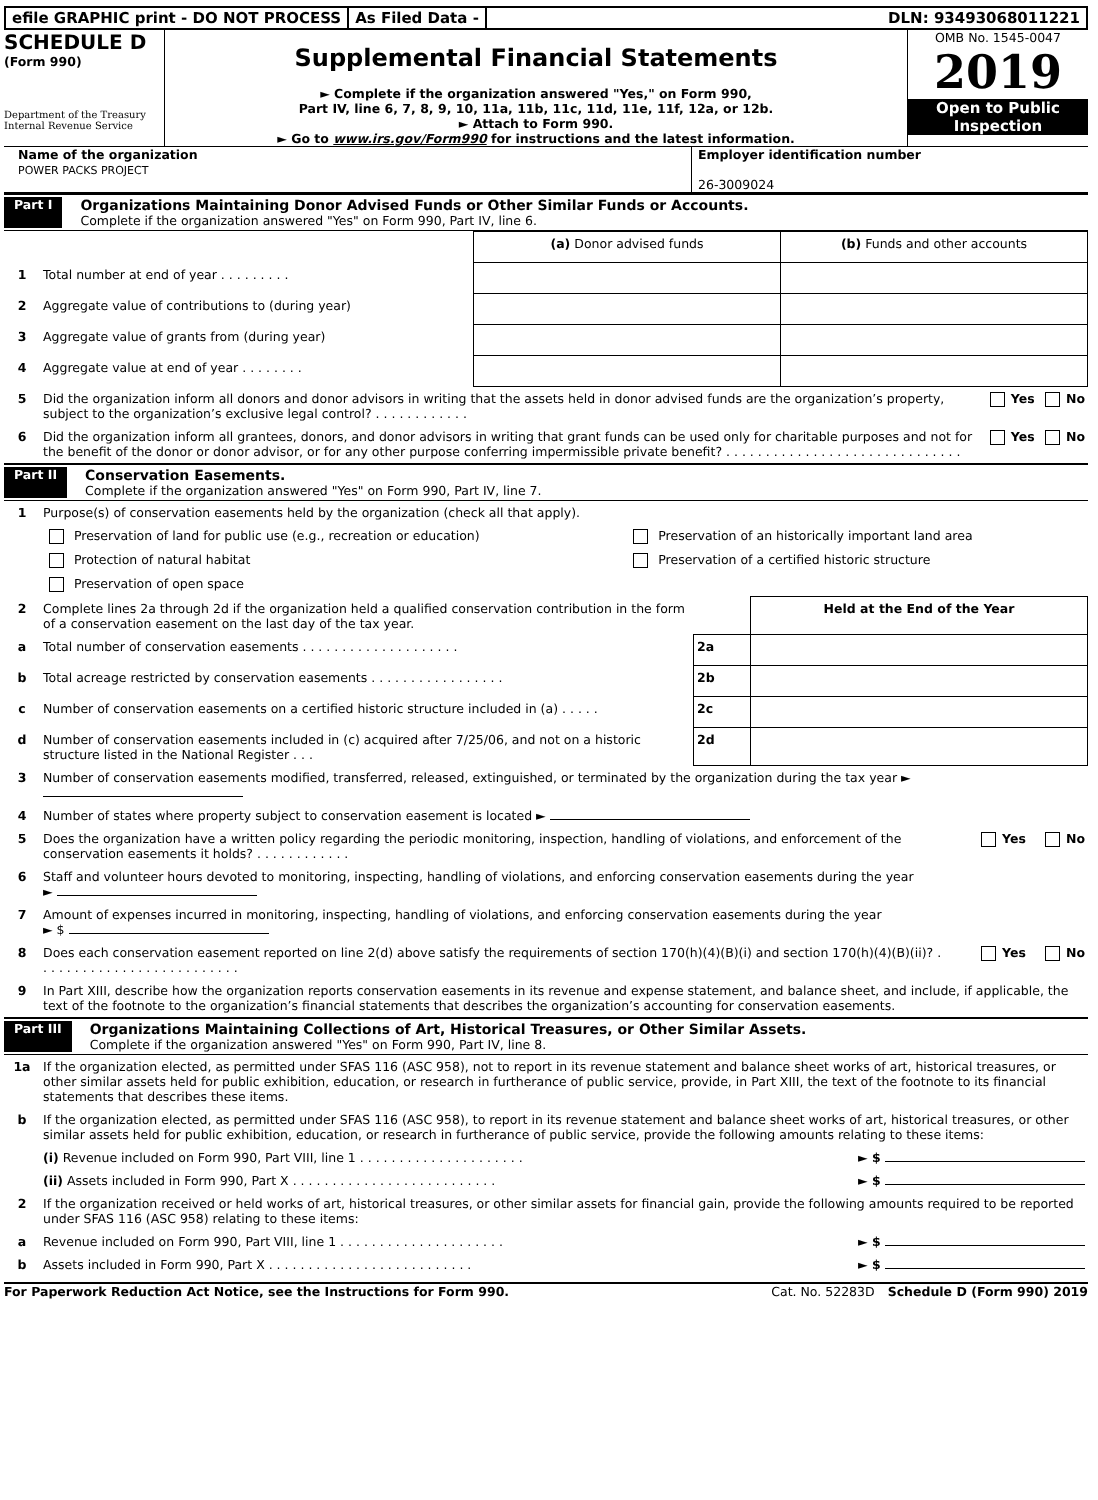efile GRAPHIC print - DO NOT PROCESS
As Filed Data - DLN: 93493068011221
SCHEDULE D
(Form 990)
Department of the Treasury
Internal Revenue Service
Supplemental Financial Statements
► Complete if the organization answered "Yes," on Form 990,
Part IV, line 6, 7, 8, 9, 10, 11a, 11b, 11c, 11d, 11e, 11f, 12a, or 12b.
► Attach to Form 990.
► Go to www.irs.gov/Form990 for instructions and the latest information.
OMB No. 1545-0047
2019
Open to Public
Inspection
Name of the organization
POWER PACKS PROJECT
Employer identification number
26-3009024
Part I Organizations Maintaining Donor Advised Funds or Other Similar Funds or Accounts.
Complete if the organization answered "Yes" on Form 990, Part IV, line 6.
| | | (a) Donor advised funds | (b) Funds and other accounts |
| 1 | Total number at end of year . . . . . . . . . | | |
| 2 | Aggregate value of contributions to (during year) | | |
| 3 | Aggregate value of grants from (during year) | | |
| 4 | Aggregate value at end of year . . . . . . . . | | |
| 5 | Did the organization inform all donors and donor advisors in writing that the assets held in donor advised funds are the organization’s property, subject to the organization’s exclusive legal control? . . . . . . . . . . . . | Yes No |
| 6 | Did the organization inform all grantees, donors, and donor advisors in writing that grant funds can be used only for charitable purposes and not for the benefit of the donor or donor advisor, or for any other purpose conferring impermissible private benefit? . . . . . . . . . . . . . . . . . . . . . . . . . . . . . . | Yes No |
Part II Conservation Easements.
Complete if the organization answered "Yes" on Form 990, Part IV, line 7.
| 1 | Purpose(s) of conservation easements held by the organization (check all that apply). | |
| | Preservation of land for public use (e.g., recreation or education) | Preservation of an historically important land area |
| | Protection of natural habitat | Preservation of a certified historic structure |
| | Preservation of open space | |
| 2 | Complete lines 2a through 2d if the organization held a qualified conservation contribution in the form of a conservation easement on the last day of the tax year. | | Held at the End of the Year |
| a | Total number of conservation easements . . . . . . . . . . . . . . . . . . . . | 2a | |
| b | Total acreage restricted by conservation easements . . . . . . . . . . . . . . . . . | 2b | |
| c | Number of conservation easements on a certified historic structure included in (a) . . . . . | 2c | |
| d | Number of conservation easements included in (c) acquired after 7/25/06, and not on a historic structure listed in the National Register . . . | 2d | |
| 3 | Number of conservation easements modified, transferred, released, extinguished, or terminated by the organization during the tax year ► | |
| 4 | Number of states where property subject to conservation easement is located ► | |
| 5 | Does the organization have a written policy regarding the periodic monitoring, inspection, handling of violations, and enforcement of the conservation easements it holds? . . . . . . . . . . . . | Yes No |
| 6 | Staff and volunteer hours devoted to monitoring, inspecting, handling of violations, and enforcing conservation easements during the year ► | |
| 7 | Amount of expenses incurred in monitoring, inspecting, handling of violations, and enforcing conservation easements during the year ► $ | |
| 8 | Does each conservation easement reported on line 2(d) above satisfy the requirements of section 170(h)(4)(B)(i) and section 170(h)(4)(B)(ii)? . . . . . . . . . . . . . . . . . . . . . . . . . . | Yes No |
| 9 | In Part XIII, describe how the organization reports conservation easements in its revenue and expense statement, and balance sheet, and include, if applicable, the text of the footnote to the organization’s financial statements that describes the organization’s accounting for conservation easements. | |
Part III Organizations Maintaining Collections of Art, Historical Treasures, or Other Similar Assets.
Complete if the organization answered "Yes" on Form 990, Part IV, line 8.
| 1a | If the organization elected, as permitted under SFAS 116 (ASC 958), not to report in its revenue statement and balance sheet works of art, historical treasures, or other similar assets held for public exhibition, education, or research in furtherance of public service, provide, in Part XIII, the text of the footnote to its financial statements that describes these items. | |
| b | If the organization elected, as permitted under SFAS 116 (ASC 958), to report in its revenue statement and balance sheet works of art, historical treasures, or other similar assets held for public exhibition, education, or research in furtherance of public service, provide the following amounts relating to these items: | |
| | (i) Revenue included on Form 990, Part VIII, line 1 . . . . . . . . . . . . . . . . . . . . . | ► $ |
| | (ii) Assets included in Form 990, Part X . . . . . . . . . . . . . . . . . . . . . . . . . . | ► $ |
| 2 | If the organization received or held works of art, historical treasures, or other similar assets for financial gain, provide the following amounts required to be reported under SFAS 116 (ASC 958) relating to these items: | |
| a | Revenue included on Form 990, Part VIII, line 1 . . . . . . . . . . . . . . . . . . . . . | ► $ |
| b | Assets included in Form 990, Part X . . . . . . . . . . . . . . . . . . . . . . . . . . | ► $ |
For Paperwork Reduction Act Notice, see the Instructions for Form 990. Cat. No. 52283D Schedule D (Form 990) 2019